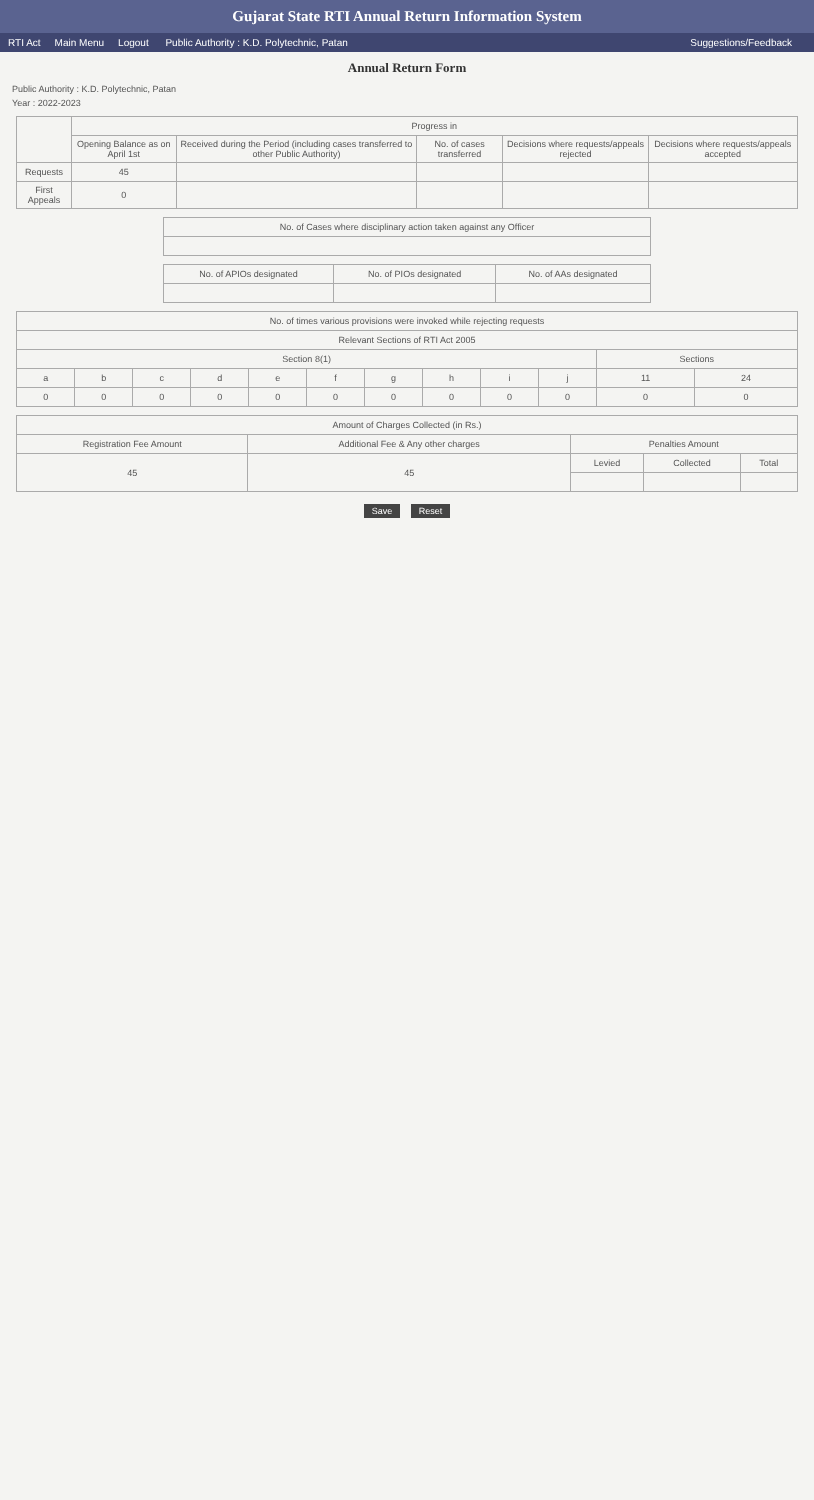Gujarat State RTI Annual Return Information System
RTI Act Main Menu Logout Public Authority : K.D. Polytechnic, Patan Suggestions/Feedback
Annual Return Form
Public Authority : K.D. Polytechnic, Patan
Year : 2022-2023
| | Progress in | | | | |
| --- | --- | --- | --- | --- | --- |
| | Opening Balance as on April 1st | Received during the Period (including cases transferred to other Public Authority) | No. of cases transferred | Decisions where requests/appeals rejected | Decisions where requests/appeals accepted |
| Requests | 45 | | | | |
| First Appeals | 0 | | | | |
| No. of Cases where disciplinary action taken against any Officer |
| --- |
| No. of APIOs designated | No. of PIOs designated | No. of AAs designated |
| --- | --- | --- |
| No. of times various provisions were invoked while rejecting requests | | | | | | | | | | | |
| --- | --- | --- | --- | --- | --- | --- | --- | --- | --- | --- | --- |
| Relevant Sections of RTI Act 2005 | | | | | | | | | | | |
| Section 8(1) | | | | | | | | | | Sections | |
| a | b | c | d | e | f | g | h | i | j | 11 | 24 |
| 0 | 0 | 0 | 0 | 0 | 0 | 0 | 0 | 0 | 0 | 0 | 0 |
| Amount of Charges Collected (in Rs.) | | | | |
| --- | --- | --- | --- | --- |
| Registration Fee Amount | Additional Fee & Any other charges | Penalties Amount | | |
| 45 | 45 | Levied | Collected | Total |
Save Reset